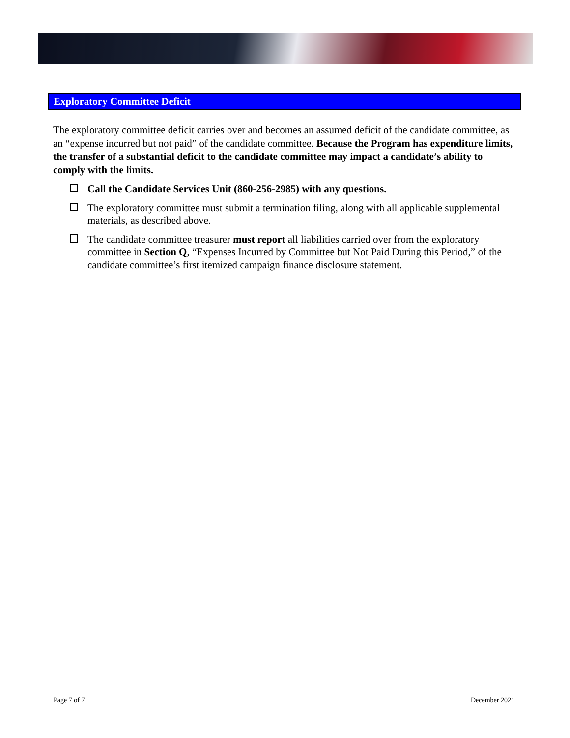Exploratory Committee Deficit
The exploratory committee deficit carries over and becomes an assumed deficit of the candidate committee, as an “expense incurred but not paid” of the candidate committee. Because the Program has expenditure limits, the transfer of a substantial deficit to the candidate committee may impact a candidate’s ability to comply with the limits.
Call the Candidate Services Unit (860-256-2985) with any questions.
The exploratory committee must submit a termination filing, along with all applicable supplemental materials, as described above.
The candidate committee treasurer must report all liabilities carried over from the exploratory committee in Section Q, “Expenses Incurred by Committee but Not Paid During this Period,” of the candidate committee’s first itemized campaign finance disclosure statement.
Page 7 of 7 December 2021